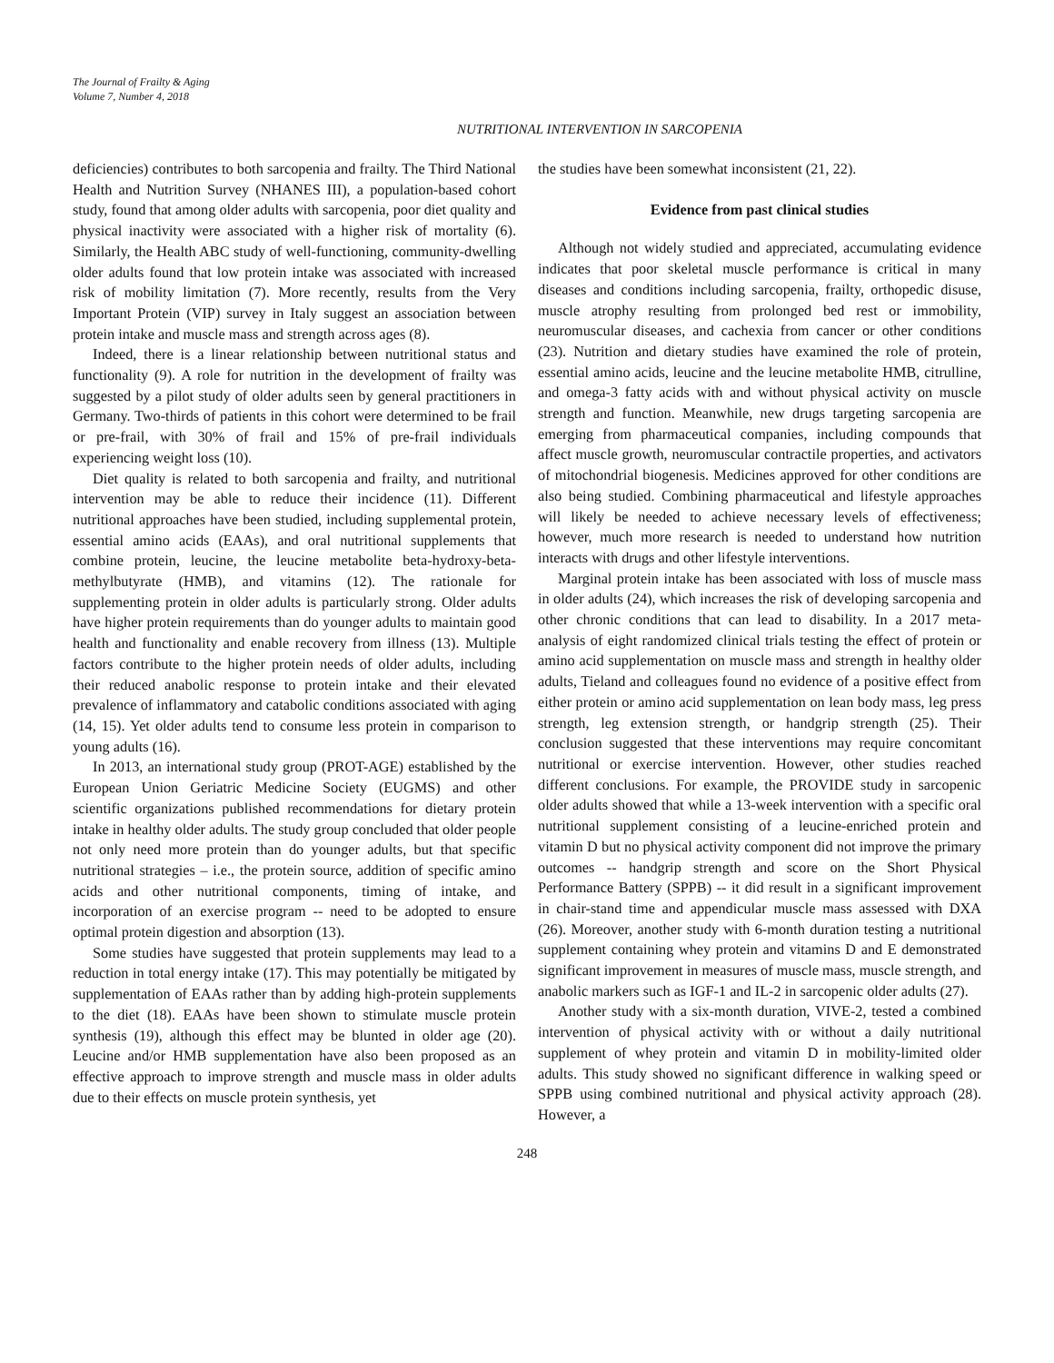The Journal of Frailty & Aging
Volume 7, Number 4, 2018
NUTRITIONAL INTERVENTION IN SARCOPENIA
deficiencies) contributes to both sarcopenia and frailty. The Third National Health and Nutrition Survey (NHANES III), a population-based cohort study, found that among older adults with sarcopenia, poor diet quality and physical inactivity were associated with a higher risk of mortality (6). Similarly, the Health ABC study of well-functioning, community-dwelling older adults found that low protein intake was associated with increased risk of mobility limitation (7). More recently, results from the Very Important Protein (VIP) survey in Italy suggest an association between protein intake and muscle mass and strength across ages (8).
Indeed, there is a linear relationship between nutritional status and functionality (9). A role for nutrition in the development of frailty was suggested by a pilot study of older adults seen by general practitioners in Germany. Two-thirds of patients in this cohort were determined to be frail or pre-frail, with 30% of frail and 15% of pre-frail individuals experiencing weight loss (10).
Diet quality is related to both sarcopenia and frailty, and nutritional intervention may be able to reduce their incidence (11). Different nutritional approaches have been studied, including supplemental protein, essential amino acids (EAAs), and oral nutritional supplements that combine protein, leucine, the leucine metabolite beta-hydroxy-beta-methylbutyrate (HMB), and vitamins (12). The rationale for supplementing protein in older adults is particularly strong. Older adults have higher protein requirements than do younger adults to maintain good health and functionality and enable recovery from illness (13). Multiple factors contribute to the higher protein needs of older adults, including their reduced anabolic response to protein intake and their elevated prevalence of inflammatory and catabolic conditions associated with aging (14, 15). Yet older adults tend to consume less protein in comparison to young adults (16).
In 2013, an international study group (PROT-AGE) established by the European Union Geriatric Medicine Society (EUGMS) and other scientific organizations published recommendations for dietary protein intake in healthy older adults. The study group concluded that older people not only need more protein than do younger adults, but that specific nutritional strategies – i.e., the protein source, addition of specific amino acids and other nutritional components, timing of intake, and incorporation of an exercise program -- need to be adopted to ensure optimal protein digestion and absorption (13).
Some studies have suggested that protein supplements may lead to a reduction in total energy intake (17). This may potentially be mitigated by supplementation of EAAs rather than by adding high-protein supplements to the diet (18). EAAs have been shown to stimulate muscle protein synthesis (19), although this effect may be blunted in older age (20). Leucine and/or HMB supplementation have also been proposed as an effective approach to improve strength and muscle mass in older adults due to their effects on muscle protein synthesis, yet
the studies have been somewhat inconsistent (21, 22).
Evidence from past clinical studies
Although not widely studied and appreciated, accumulating evidence indicates that poor skeletal muscle performance is critical in many diseases and conditions including sarcopenia, frailty, orthopedic disuse, muscle atrophy resulting from prolonged bed rest or immobility, neuromuscular diseases, and cachexia from cancer or other conditions (23). Nutrition and dietary studies have examined the role of protein, essential amino acids, leucine and the leucine metabolite HMB, citrulline, and omega-3 fatty acids with and without physical activity on muscle strength and function. Meanwhile, new drugs targeting sarcopenia are emerging from pharmaceutical companies, including compounds that affect muscle growth, neuromuscular contractile properties, and activators of mitochondrial biogenesis. Medicines approved for other conditions are also being studied. Combining pharmaceutical and lifestyle approaches will likely be needed to achieve necessary levels of effectiveness; however, much more research is needed to understand how nutrition interacts with drugs and other lifestyle interventions.
Marginal protein intake has been associated with loss of muscle mass in older adults (24), which increases the risk of developing sarcopenia and other chronic conditions that can lead to disability. In a 2017 meta-analysis of eight randomized clinical trials testing the effect of protein or amino acid supplementation on muscle mass and strength in healthy older adults, Tieland and colleagues found no evidence of a positive effect from either protein or amino acid supplementation on lean body mass, leg press strength, leg extension strength, or handgrip strength (25). Their conclusion suggested that these interventions may require concomitant nutritional or exercise intervention. However, other studies reached different conclusions. For example, the PROVIDE study in sarcopenic older adults showed that while a 13-week intervention with a specific oral nutritional supplement consisting of a leucine-enriched protein and vitamin D but no physical activity component did not improve the primary outcomes -- handgrip strength and score on the Short Physical Performance Battery (SPPB) -- it did result in a significant improvement in chair-stand time and appendicular muscle mass assessed with DXA (26). Moreover, another study with 6-month duration testing a nutritional supplement containing whey protein and vitamins D and E demonstrated significant improvement in measures of muscle mass, muscle strength, and anabolic markers such as IGF-1 and IL-2 in sarcopenic older adults (27).
Another study with a six-month duration, VIVE-2, tested a combined intervention of physical activity with or without a daily nutritional supplement of whey protein and vitamin D in mobility-limited older adults. This study showed no significant difference in walking speed or SPPB using combined nutritional and physical activity approach (28). However, a
248